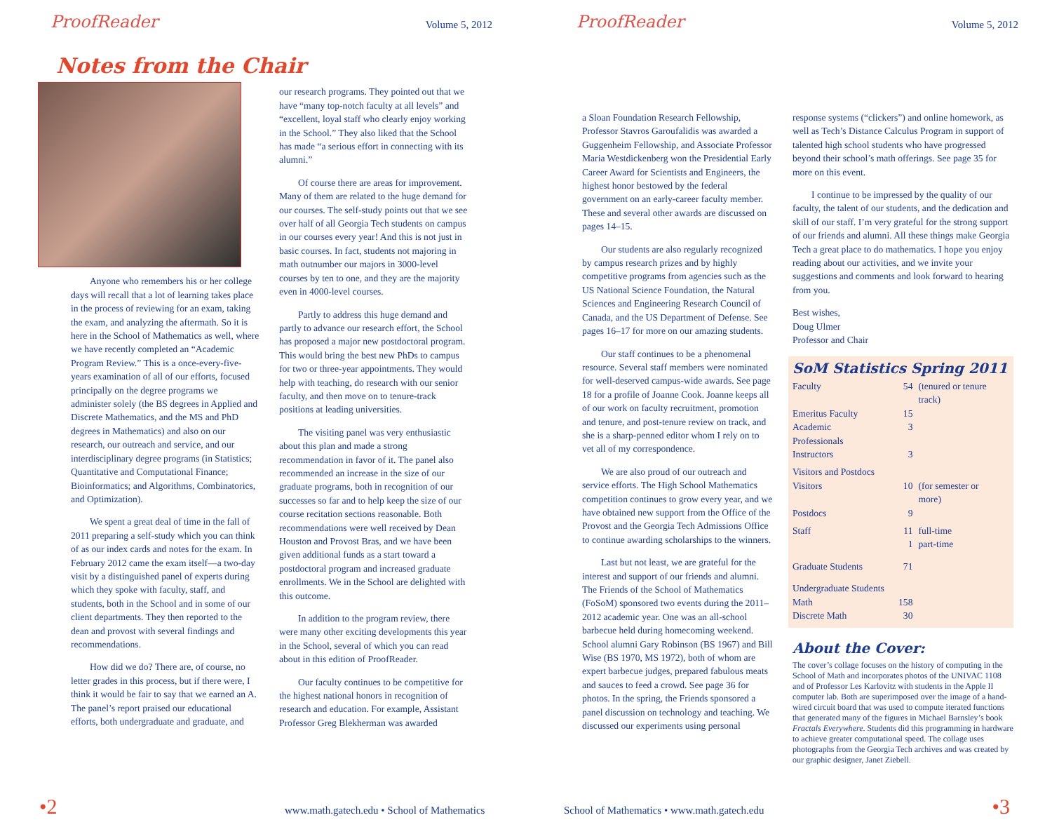ProofReader Volume 5, 2012
Notes from the Chair
Anyone who remembers his or her college days will recall that a lot of learning takes place in the process of reviewing for an exam, taking the exam, and analyzing the aftermath. So it is here in the School of Mathematics as well, where we have recently completed an “Academic Program Review.” This is a once-every-five-years examination of all of our efforts, focused principally on the degree programs we administer solely (the BS degrees in Applied and Discrete Mathematics, and the MS and PhD degrees in Mathematics) and also on our research, our outreach and service, and our interdisciplinary degree programs (in Statistics; Quantitative and Computational Finance; Bioinformatics; and Algorithms, Combinatorics, and Optimization).
We spent a great deal of time in the fall of 2011 preparing a self-study which you can think of as our index cards and notes for the exam. In February 2012 came the exam itself—a two-day visit by a distinguished panel of experts during which they spoke with faculty, staff, and students, both in the School and in some of our client departments. They then reported to the dean and provost with several findings and recommendations.
How did we do? There are, of course, no letter grades in this process, but if there were, I think it would be fair to say that we earned an A. The panel’s report praised our educational efforts, both undergraduate and graduate, and
our research programs. They pointed out that we have “many top-notch faculty at all levels” and “excellent, loyal staff who clearly enjoy working in the School.” They also liked that the School has made “a serious effort in connecting with its alumni.”
Of course there are areas for improvement. Many of them are related to the huge demand for our courses. The self-study points out that we see over half of all Georgia Tech students on campus in our courses every year! And this is not just in basic courses. In fact, students not majoring in math outnumber our majors in 3000-level courses by ten to one, and they are the majority even in 4000-level courses.
Partly to address this huge demand and partly to advance our research effort, the School has proposed a major new postdoctoral program. This would bring the best new PhDs to campus for two or three-year appointments. They would help with teaching, do research with our senior faculty, and then move on to tenure-track positions at leading universities.
The visiting panel was very enthusiastic about this plan and made a strong recommendation in favor of it. The panel also recommended an increase in the size of our graduate programs, both in recognition of our successes so far and to help keep the size of our course recitation sections reasonable. Both recommendations were well received by Dean Houston and Provost Bras, and we have been given additional funds as a start toward a postdoctoral program and increased graduate enrollments. We in the School are delighted with this outcome.
In addition to the program review, there were many other exciting developments this year in the School, several of which you can read about in this edition of ProofReader.
Our faculty continues to be competitive for the highest national honors in recognition of research and education. For example, Assistant Professor Greg Blekherman was awarded
•2
www.math.gatech.edu • School of Mathematics
ProofReader Volume 5, 2012
a Sloan Foundation Research Fellowship, Professor Stavros Garoufalidis was awarded a Guggenheim Fellowship, and Associate Professor Maria Westdickenberg won the Presidential Early Career Award for Scientists and Engineers, the highest honor bestowed by the federal government on an early-career faculty member. These and several other awards are discussed on pages 14–15.
Our students are also regularly recognized by campus research prizes and by highly competitive programs from agencies such as the US National Science Foundation, the Natural Sciences and Engineering Research Council of Canada, and the US Department of Defense. See pages 16–17 for more on our amazing students.
Our staff continues to be a phenomenal resource. Several staff members were nominated for well-deserved campus-wide awards. See page 18 for a profile of Joanne Cook. Joanne keeps all of our work on faculty recruitment, promotion and tenure, and post-tenure review on track, and she is a sharp-penned editor whom I rely on to vet all of my correspondence.
We are also proud of our outreach and service efforts. The High School Mathematics competition continues to grow every year, and we have obtained new support from the Office of the Provost and the Georgia Tech Admissions Office to continue awarding scholarships to the winners.
Last but not least, we are grateful for the interest and support of our friends and alumni. The Friends of the School of Mathematics (FoSoM) sponsored two events during the 2011–2012 academic year. One was an all-school barbecue held during homecoming weekend. School alumni Gary Robinson (BS 1967) and Bill Wise (BS 1970, MS 1972), both of whom are expert barbecue judges, prepared fabulous meats and sauces to feed a crowd. See page 36 for photos. In the spring, the Friends sponsored a panel discussion on technology and teaching. We discussed our experiments using personal
response systems (“clickers”) and online homework, as well as Tech’s Distance Calculus Program in support of talented high school students who have progressed beyond their school’s math offerings. See page 35 for more on this event.
I continue to be impressed by the quality of our faculty, the talent of our students, and the dedication and skill of our staff. I’m very grateful for the strong support of our friends and alumni. All these things make Georgia Tech a great place to do mathematics. I hope you enjoy reading about our activities, and we invite your suggestions and comments and look forward to hearing from you.
Best wishes,
Doug Ulmer
Professor and Chair
SoM Statistics Spring 2011
| Faculty | 54 | (tenured or tenure track) |
| Emeritus Faculty | 15 | |
| Academic Professionals | 3 | |
| Instructors | 3 | |
| Visitors and Postdocs | | |
| Visitors | 10 | (for semester or more) |
| Postdocs | 9 | |
| Staff | 11 | full-time |
| | 1 | part-time |
| Graduate Students | 71 | |
| Undergraduate Students | | |
| Math | 158 | |
| Discrete Math | 30 | |
About the Cover:
The cover’s collage focuses on the history of computing in the School of Math and incorporates photos of the UNIVAC 1108 and of Professor Les Karlovitz with students in the Apple II computer lab. Both are superimposed over the image of a hand-wired circuit board that was used to compute iterated functions that generated many of the figures in Michael Barnsley’s book Fractals Everywhere. Students did this programming in hardware to achieve greater computational speed. The collage uses photographs from the Georgia Tech archives and was created by our graphic designer, Janet Ziebell.
School of Mathematics • www.math.gatech.edu
•3